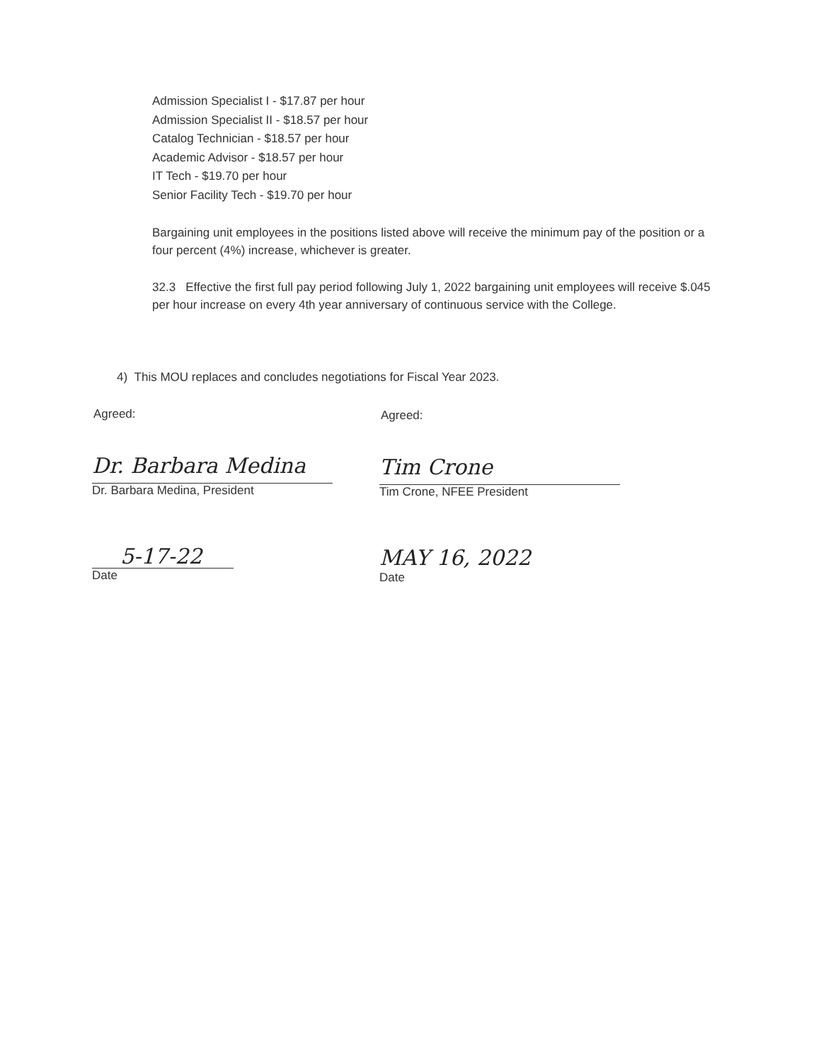Admission Specialist I - $17.87 per hour
Admission Specialist II - $18.57 per hour
Catalog Technician - $18.57 per hour
Academic Advisor - $18.57 per hour
IT Tech - $19.70 per hour
Senior Facility Tech - $19.70 per hour
Bargaining unit employees in the positions listed above will receive the minimum pay of the position or a four percent (4%) increase, whichever is greater.
32.3 Effective the first full pay period following July 1, 2022 bargaining unit employees will receive $.045 per hour increase on every 4th year anniversary of continuous service with the College.
4) This MOU replaces and concludes negotiations for Fiscal Year 2023.
Agreed: Agreed:
Dr. Barbara Medina
Dr. Barbara Medina, President
Tim Crone
Tim Crone, NFEE President
5-17-22
Date
MAY 16, 2022
Date